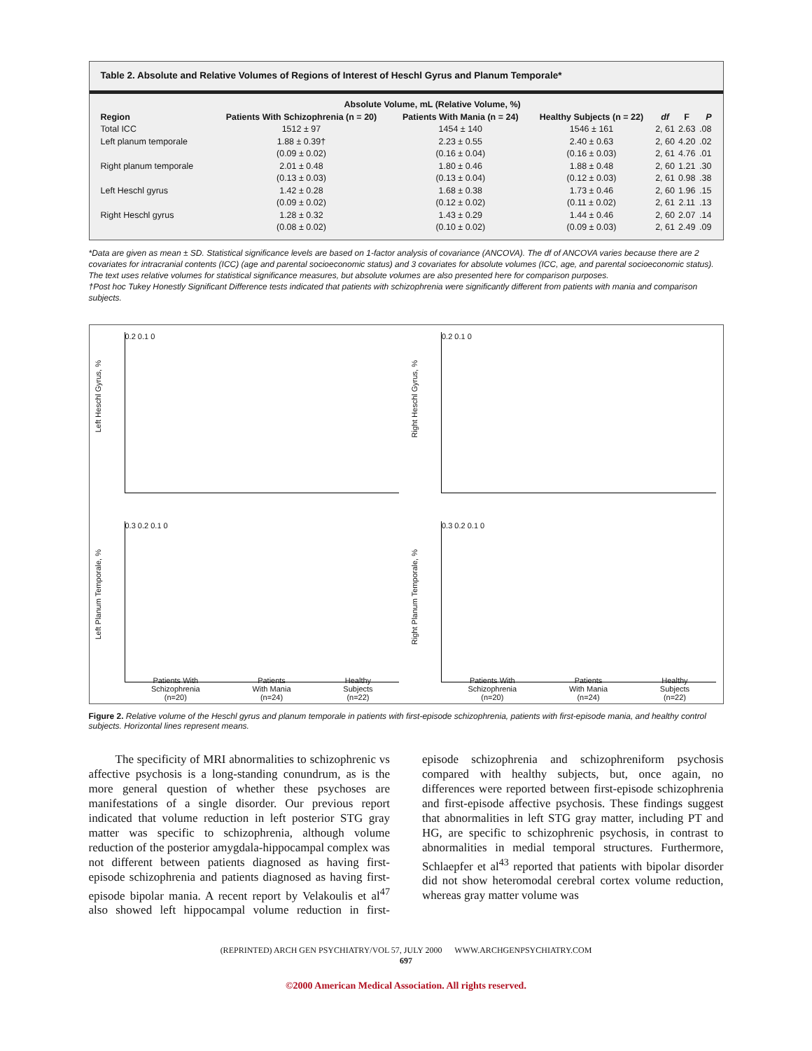Table 2. Absolute and Relative Volumes of Regions of Interest of Heschl Gyrus and Planum Temporale*
| | Absolute Volume, mL (Relative Volume, %) | | | | | |
| --- | --- | --- | --- | --- | --- | --- |
| Region | Patients With Schizophrenia (n = 20) | Patients With Mania (n = 24) | Healthy Subjects (n = 22) | df | F | P |
| Total ICC | 1512 ± 97 | 1454 ± 140 | 1546 ± 161 | 2, 61 | 2.63 | .08 |
| Left planum temporale | 1.88 ± 0.39† | 2.23 ± 0.55 | 2.40 ± 0.63 | 2, 60 | 4.20 | .02 |
| | (0.09 ± 0.02) | (0.16 ± 0.04) | (0.16 ± 0.03) | 2, 61 | 4.76 | .01 |
| Right planum temporale | 2.01 ± 0.48 | 1.80 ± 0.46 | 1.88 ± 0.48 | 2, 60 | 1.21 | .30 |
| | (0.13 ± 0.03) | (0.13 ± 0.04) | (0.12 ± 0.03) | 2, 61 | 0.98 | .38 |
| Left Heschl gyrus | 1.42 ± 0.28 | 1.68 ± 0.38 | 1.73 ± 0.46 | 2, 60 | 1.96 | .15 |
| | (0.09 ± 0.02) | (0.12 ± 0.02) | (0.11 ± 0.02) | 2, 61 | 2.11 | .13 |
| Right Heschl gyrus | 1.28 ± 0.32 | 1.43 ± 0.29 | 1.44 ± 0.46 | 2, 60 | 2.07 | .14 |
| | (0.08 ± 0.02) | (0.10 ± 0.02) | (0.09 ± 0.03) | 2, 61 | 2.49 | .09 |
*Data are given as mean ± SD. Statistical significance levels are based on 1-factor analysis of covariance (ANCOVA). The df of ANCOVA varies because there are 2 covariates for intracranial contents (ICC) (age and parental socioeconomic status) and 3 covariates for absolute volumes (ICC, age, and parental socioeconomic status). The text uses relative volumes for statistical significance measures, but absolute volumes are also presented here for comparison purposes.
†Post hoc Tukey Honestly Significant Difference tests indicated that patients with schizophrenia were significantly different from patients with mania and comparison subjects.
Left Heschl Gyrus, %
0.2 0.1 0
Right Heschl Gyrus, %
0.2 0.1 0
Left Planum Temporale, %
0.3 0.2 0.1 0
Patients With
Schizophrenia
(n=20)
Patients
With Mania
(n=24)
Healthy
Subjects
(n=22)
Right Planum Temporale, %
0.3 0.2 0.1 0
Patients With
Schizophrenia
(n=20)
Patients
With Mania
(n=24)
Healthy
Subjects
(n=22)
Figure 2. Relative volume of the Heschl gyrus and planum temporale in patients with first-episode schizophrenia, patients with first-episode mania, and healthy control subjects. Horizontal lines represent means.
The specificity of MRI abnormalities to schizophrenic vs affective psychosis is a long-standing conundrum, as is the more general question of whether these psychoses are manifestations of a single disorder. Our previous report indicated that volume reduction in left posterior STG gray matter was specific to schizophrenia, although volume reduction of the posterior amygdala-hippocampal complex was not different between patients diagnosed as having first-episode schizophrenia and patients diagnosed as having first-episode bipolar mania. A recent report by Velakoulis et al<sup>47</sup> also showed left hippocampal volume reduction in first-episode schizophrenia and schizophreniform psychosis compared with healthy subjects, but, once again, no differences were reported between first-episode schizophrenia and first-episode affective psychosis. These findings suggest that abnormalities in left STG gray matter, including PT and HG, are specific to schizophrenic psychosis, in contrast to abnormalities in medial temporal structures. Furthermore, Schlaepfer et al<sup>43</sup> reported that patients with bipolar disorder did not show heteromodal cerebral cortex volume reduction, whereas gray matter volume was
(REPRINTED) ARCH GEN PSYCHIATRY/VOL 57, JULY 2000 WWW.ARCHGENPSYCHIATRY.COM
697
©2000 American Medical Association. All rights reserved.